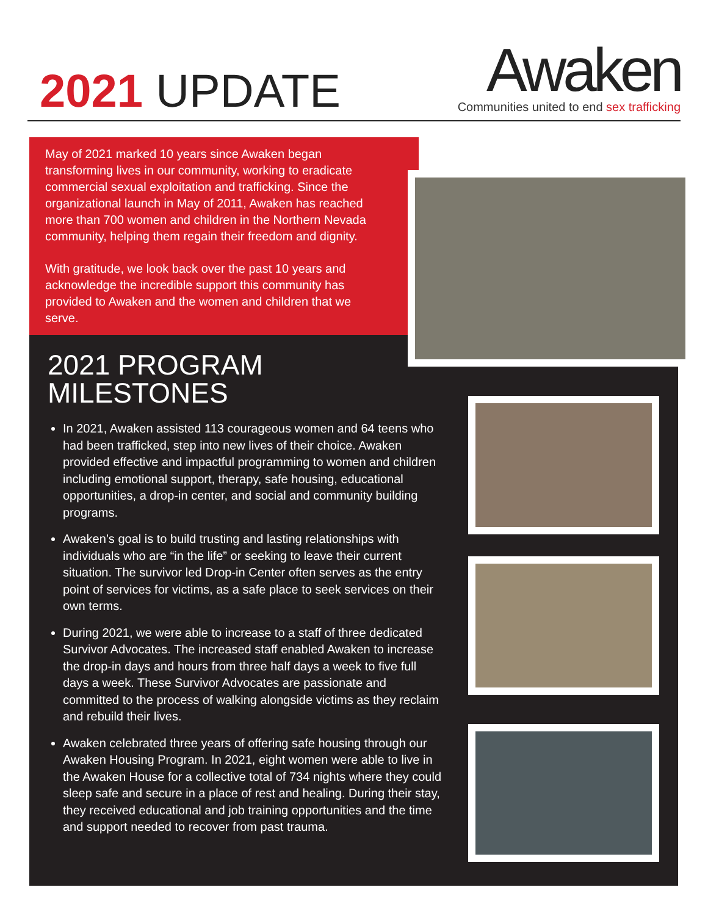2021 UPDATE
Awaken
Communities united to end sex trafficking
May of 2021 marked 10 years since Awaken began transforming lives in our community, working to eradicate commercial sexual exploitation and trafficking. Since the organizational launch in May of 2011, Awaken has reached more than 700 women and children in the Northern Nevada community, helping them regain their freedom and dignity.
With gratitude, we look back over the past 10 years and acknowledge the incredible support this community has provided to Awaken and the women and children that we serve.
2021 PROGRAM
MILESTONES
In 2021, Awaken assisted 113 courageous women and 64 teens who had been trafficked, step into new lives of their choice. Awaken provided effective and impactful programming to women and children including emotional support, therapy, safe housing, educational opportunities, a drop-in center, and social and community building programs.
Awaken’s goal is to build trusting and lasting relationships with individuals who are “in the life” or seeking to leave their current situation. The survivor led Drop-in Center often serves as the entry point of services for victims, as a safe place to seek services on their own terms.
During 2021, we were able to increase to a staff of three dedicated Survivor Advocates. The increased staff enabled Awaken to increase the drop-in days and hours from three half days a week to five full days a week. These Survivor Advocates are passionate and committed to the process of walking alongside victims as they reclaim and rebuild their lives.
Awaken celebrated three years of offering safe housing through our Awaken Housing Program. In 2021, eight women were able to live in the Awaken House for a collective total of 734 nights where they could sleep safe and secure in a place of rest and healing. During their stay, they received educational and job training opportunities and the time and support needed to recover from past trauma.